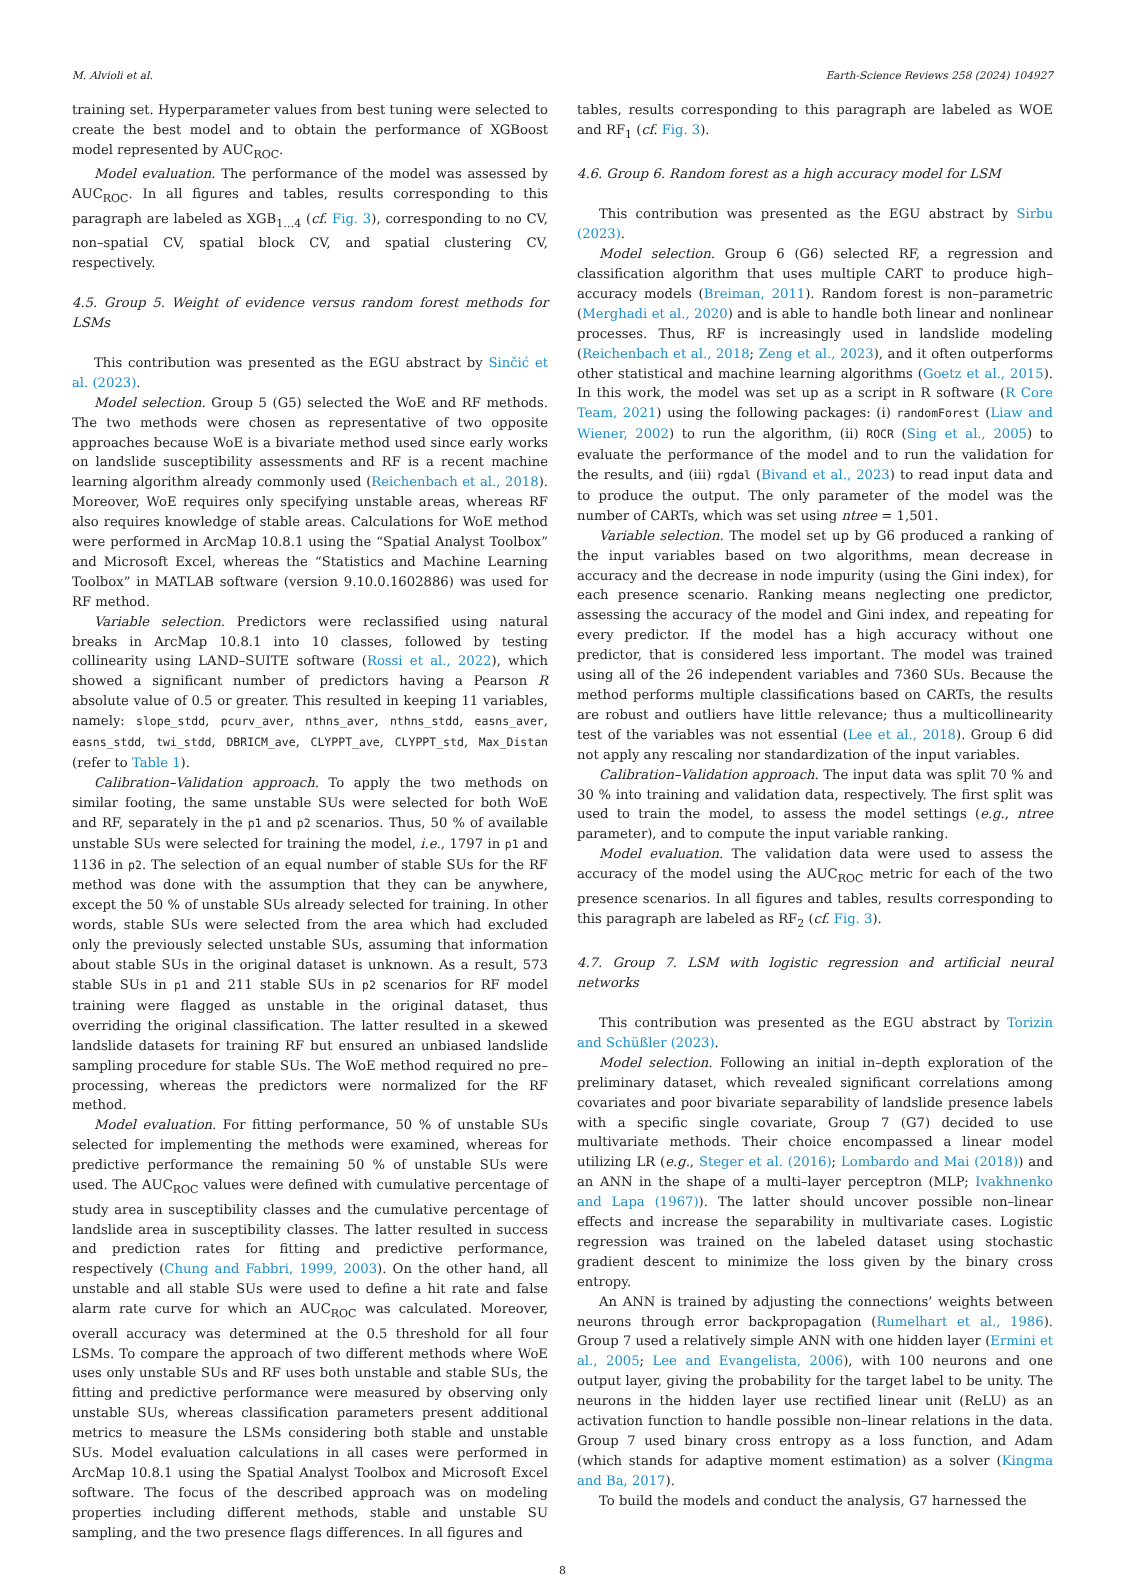M. Alvioli et al. Earth-Science Reviews 258 (2024) 104927
training set. Hyperparameter values from best tuning were selected to create the best model and to obtain the performance of XGBoost model represented by AUC<sub>ROC</sub>.
Model evaluation. The performance of the model was assessed by AUC<sub>ROC</sub>. In all figures and tables, results corresponding to this paragraph are labeled as XGB<sub>1…4</sub> (cf. Fig. 3), corresponding to no CV, non–spatial CV, spatial block CV, and spatial clustering CV, respectively.
4.5. Group 5. Weight of evidence versus random forest methods for LSMs
This contribution was presented as the EGU abstract by Sinčić et al. (2023).
Model selection. Group 5 (G5) selected the WoE and RF methods. The two methods were chosen as representative of two opposite approaches because WoE is a bivariate method used since early works on landslide susceptibility assessments and RF is a recent machine learning algorithm already commonly used (Reichenbach et al., 2018). Moreover, WoE requires only specifying unstable areas, whereas RF also requires knowledge of stable areas. Calculations for WoE method were performed in ArcMap 10.8.1 using the “Spatial Analyst Toolbox” and Microsoft Excel, whereas the “Statistics and Machine Learning Toolbox” in MATLAB software (version 9.10.0.1602886) was used for RF method.
Variable selection. Predictors were reclassified using natural breaks in ArcMap 10.8.1 into 10 classes, followed by testing collinearity using LAND–SUITE software (Rossi et al., 2022), which showed a significant number of predictors having a Pearson R absolute value of 0.5 or greater. This resulted in keeping 11 variables, namely: slope_stdd, pcurv_aver, nthns_aver, nthns_stdd, easns_aver, easns_stdd, twi_stdd, DBRICM_ave, CLYPPT_ave, CLYPPT_std, Max_Distan (refer to Table 1).
Calibration–Validation approach. To apply the two methods on similar footing, the same unstable SUs were selected for both WoE and RF, separately in the p1 and p2 scenarios. Thus, 50 % of available unstable SUs were selected for training the model, i.e., 1797 in p1 and 1136 in p2. The selection of an equal number of stable SUs for the RF method was done with the assumption that they can be anywhere, except the 50 % of unstable SUs already selected for training. In other words, stable SUs were selected from the area which had excluded only the previously selected unstable SUs, assuming that information about stable SUs in the original dataset is unknown. As a result, 573 stable SUs in p1 and 211 stable SUs in p2 scenarios for RF model training were flagged as unstable in the original dataset, thus overriding the original classification. The latter resulted in a skewed landslide datasets for training RF but ensured an unbiased landslide sampling procedure for stable SUs. The WoE method required no pre–processing, whereas the predictors were normalized for the RF method.
Model evaluation. For fitting performance, 50 % of unstable SUs selected for implementing the methods were examined, whereas for predictive performance the remaining 50 % of unstable SUs were used. The AUC<sub>ROC</sub> values were defined with cumulative percentage of study area in susceptibility classes and the cumulative percentage of landslide area in susceptibility classes. The latter resulted in success and prediction rates for fitting and predictive performance, respectively (Chung and Fabbri, 1999, 2003). On the other hand, all unstable and all stable SUs were used to define a hit rate and false alarm rate curve for which an AUC<sub>ROC</sub> was calculated. Moreover, overall accuracy was determined at the 0.5 threshold for all four LSMs. To compare the approach of two different methods where WoE uses only unstable SUs and RF uses both unstable and stable SUs, the fitting and predictive performance were measured by observing only unstable SUs, whereas classification parameters present additional metrics to measure the LSMs considering both stable and unstable SUs. Model evaluation calculations in all cases were performed in ArcMap 10.8.1 using the Spatial Analyst Toolbox and Microsoft Excel software. The focus of the described approach was on modeling properties including different methods, stable and unstable SU sampling, and the two presence flags differences. In all figures and
tables, results corresponding to this paragraph are labeled as WOE and RF<sub>1</sub> (cf. Fig. 3).
4.6. Group 6. Random forest as a high accuracy model for LSM
This contribution was presented as the EGU abstract by Sirbu (2023).
Model selection. Group 6 (G6) selected RF, a regression and classification algorithm that uses multiple CART to produce high–accuracy models (Breiman, 2011). Random forest is non–parametric (Merghadi et al., 2020) and is able to handle both linear and nonlinear processes. Thus, RF is increasingly used in landslide modeling (Reichenbach et al., 2018; Zeng et al., 2023), and it often outperforms other statistical and machine learning algorithms (Goetz et al., 2015). In this work, the model was set up as a script in R software (R Core Team, 2021) using the following packages: (i) randomForest (Liaw and Wiener, 2002) to run the algorithm, (ii) ROCR (Sing et al., 2005) to evaluate the performance of the model and to run the validation for the results, and (iii) rgdal (Bivand et al., 2023) to read input data and to produce the output. The only parameter of the model was the number of CARTs, which was set using ntree = 1,501.
Variable selection. The model set up by G6 produced a ranking of the input variables based on two algorithms, mean decrease in accuracy and the decrease in node impurity (using the Gini index), for each presence scenario. Ranking means neglecting one predictor, assessing the accuracy of the model and Gini index, and repeating for every predictor. If the model has a high accuracy without one predictor, that is considered less important. The model was trained using all of the 26 independent variables and 7360 SUs. Because the method performs multiple classifications based on CARTs, the results are robust and outliers have little relevance; thus a multicollinearity test of the variables was not essential (Lee et al., 2018). Group 6 did not apply any rescaling nor standardization of the input variables.
Calibration–Validation approach. The input data was split 70 % and 30 % into training and validation data, respectively. The first split was used to train the model, to assess the model settings (e.g., ntree parameter), and to compute the input variable ranking.
Model evaluation. The validation data were used to assess the accuracy of the model using the AUC<sub>ROC</sub> metric for each of the two presence scenarios. In all figures and tables, results corresponding to this paragraph are labeled as RF<sub>2</sub> (cf. Fig. 3).
4.7. Group 7. LSM with logistic regression and artificial neural networks
This contribution was presented as the EGU abstract by Torizin and Schüßler (2023).
Model selection. Following an initial in–depth exploration of the preliminary dataset, which revealed significant correlations among covariates and poor bivariate separability of landslide presence labels with a specific single covariate, Group 7 (G7) decided to use multivariate methods. Their choice encompassed a linear model utilizing LR (e.g., Steger et al. (2016); Lombardo and Mai (2018)) and an ANN in the shape of a multi–layer perceptron (MLP; Ivakhnenko and Lapa (1967)). The latter should uncover possible non–linear effects and increase the separability in multivariate cases. Logistic regression was trained on the labeled dataset using stochastic gradient descent to minimize the loss given by the binary cross entropy.
An ANN is trained by adjusting the connections’ weights between neurons through error backpropagation (Rumelhart et al., 1986). Group 7 used a relatively simple ANN with one hidden layer (Ermini et al., 2005; Lee and Evangelista, 2006), with 100 neurons and one output layer, giving the probability for the target label to be unity. The neurons in the hidden layer use rectified linear unit (ReLU) as an activation function to handle possible non–linear relations in the data. Group 7 used binary cross entropy as a loss function, and Adam (which stands for adaptive moment estimation) as a solver (Kingma and Ba, 2017).
To build the models and conduct the analysis, G7 harnessed the
8